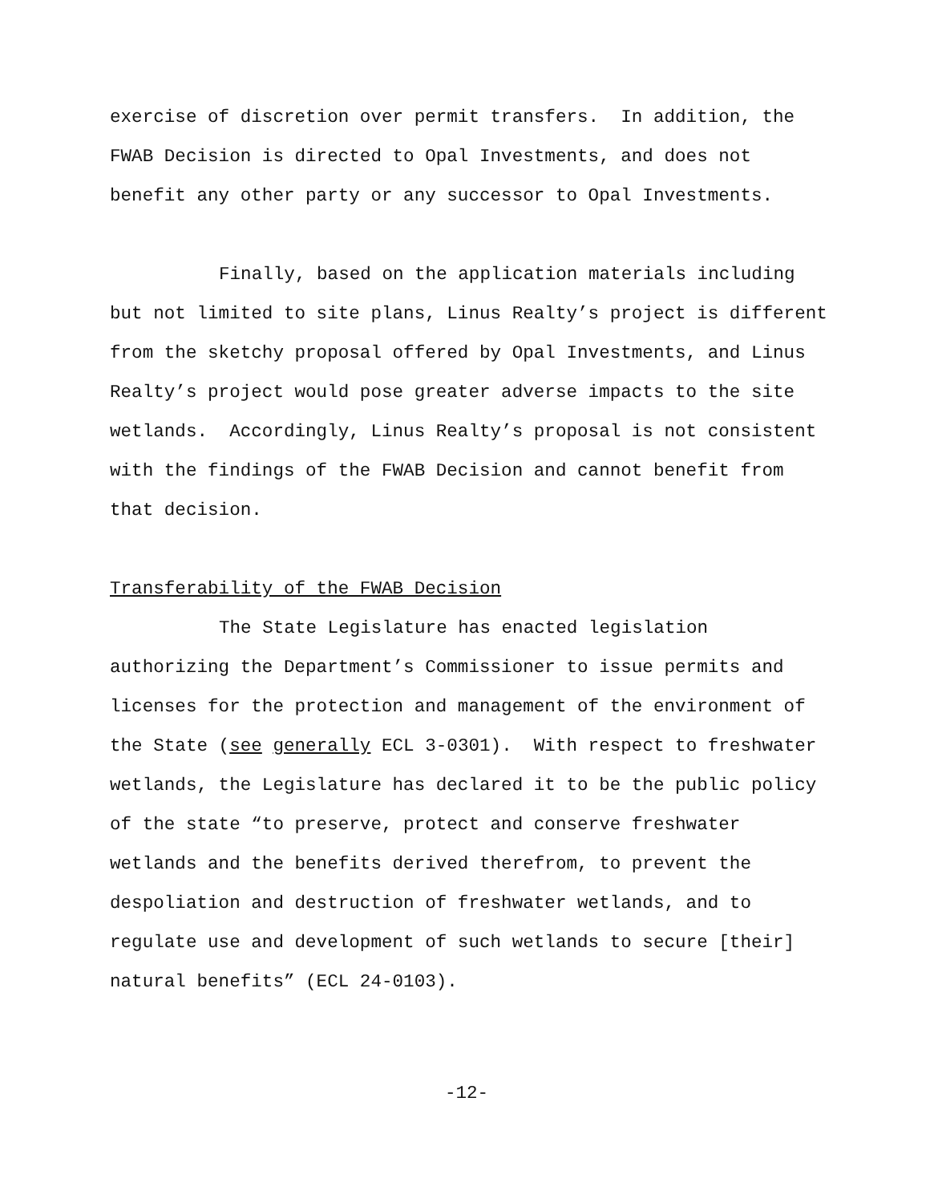exercise of discretion over permit transfers. In addition, the FWAB Decision is directed to Opal Investments, and does not benefit any other party or any successor to Opal Investments.
Finally, based on the application materials including but not limited to site plans, Linus Realty’s project is different from the sketchy proposal offered by Opal Investments, and Linus Realty’s project would pose greater adverse impacts to the site wetlands. Accordingly, Linus Realty’s proposal is not consistent with the findings of the FWAB Decision and cannot benefit from that decision.
Transferability of the FWAB Decision
The State Legislature has enacted legislation authorizing the Department’s Commissioner to issue permits and licenses for the protection and management of the environment of the State (see generally ECL 3-0301). With respect to freshwater wetlands, the Legislature has declared it to be the public policy of the state “to preserve, protect and conserve freshwater wetlands and the benefits derived therefrom, to prevent the despoliation and destruction of freshwater wetlands, and to regulate use and development of such wetlands to secure [their] natural benefits” (ECL 24-0103).
-12-